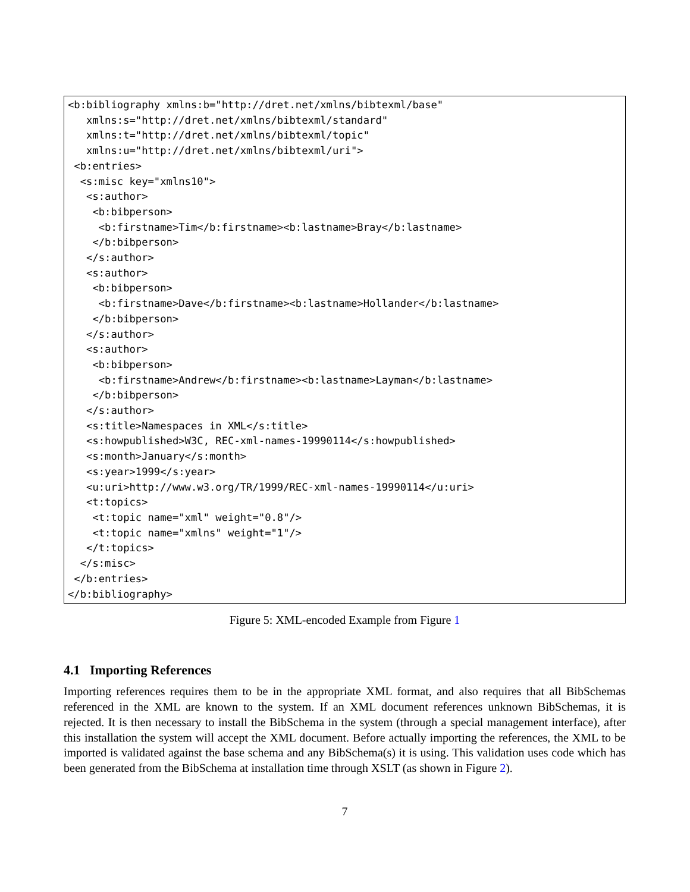<b:bibliography xmlns:b="http://dret.net/xmlns/bibtexml/base"
   xmlns:s="http://dret.net/xmlns/bibtexml/standard"
   xmlns:t="http://dret.net/xmlns/bibtexml/topic"
   xmlns:u="http://dret.net/xmlns/bibtexml/uri">
 <b:entries>
  <s:misc key="xmlns10">
   <s:author>
    <b:bibperson>
     <b:firstname>Tim</b:firstname><b:lastname>Bray</b:lastname>
    </b:bibperson>
   </s:author>
   <s:author>
    <b:bibperson>
     <b:firstname>Dave</b:firstname><b:lastname>Hollander</b:lastname>
    </b:bibperson>
   </s:author>
   <s:author>
    <b:bibperson>
     <b:firstname>Andrew</b:firstname><b:lastname>Layman</b:lastname>
    </b:bibperson>
   </s:author>
   <s:title>Namespaces in XML</s:title>
   <s:howpublished>W3C, REC-xml-names-19990114</s:howpublished>
   <s:month>January</s:month>
   <s:year>1999</s:year>
   <u:uri>http://www.w3.org/TR/1999/REC-xml-names-19990114</u:uri>
   <t:topics>
    <t:topic name="xml" weight="0.8"/>
    <t:topic name="xmlns" weight="1"/>
   </t:topics>
  </s:misc>
 </b:entries>
</b:bibliography>
Figure 5: XML-encoded Example from Figure 1
4.1 Importing References
Importing references requires them to be in the appropriate XML format, and also requires that all BibSchemas referenced in the XML are known to the system. If an XML document references unknown BibSchemas, it is rejected. It is then necessary to install the BibSchema in the system (through a special management interface), after this installation the system will accept the XML document. Before actually importing the references, the XML to be imported is validated against the base schema and any BibSchema(s) it is using. This validation uses code which has been generated from the BibSchema at installation time through XSLT (as shown in Figure 2).
7